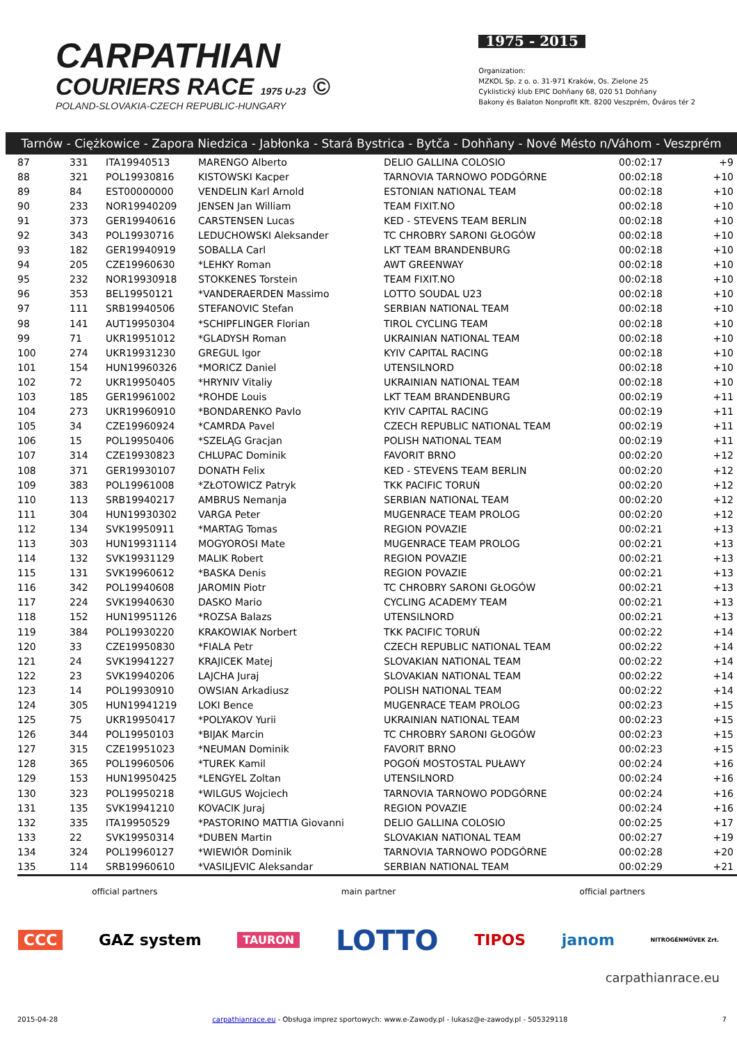CARPATHIAN
COURIERS RACE 1975 U-23 ©
POLAND-SLOVAKIA-CZECH REPUBLIC-HUNGARY
1975 - 2015
Organization:
MZKOL Sp. z o. o. 31-971 Kraków, Os. Zielone 25
Cyklistický klub EPIC Dohňany 68, 020 51 Dohňany
Bakony és Balaton Nonprofit Kft. 8200 Veszprém, Óváros tér 2
Tarnów - Ciężkowice - Zapora Niedzica - Jabłonka - Stará Bystrica - Bytča - Dohňany - Nové Mésto n/Váhom - Veszprém
| 87 | 331 | ITA19940513 | MARENGO Alberto | DELIO GALLINA COLOSIO | 00:02:17 | +9 |
| 88 | 321 | POL19930816 | KISTOWSKI Kacper | TARNOVIA TARNOWO PODGÓRNE | 00:02:18 | +10 |
| 89 | 84 | EST00000000 | VENDELIN Karl Arnold | ESTONIAN NATIONAL TEAM | 00:02:18 | +10 |
| 90 | 233 | NOR19940209 | JENSEN Jan William | TEAM FIXIT.NO | 00:02:18 | +10 |
| 91 | 373 | GER19940616 | CARSTENSEN Lucas | KED - STEVENS TEAM BERLIN | 00:02:18 | +10 |
| 92 | 343 | POL19930716 | LEDUCHOWSKI Aleksander | TC CHROBRY SARONI GŁOGÓW | 00:02:18 | +10 |
| 93 | 182 | GER19940919 | SOBALLA Carl | LKT TEAM BRANDENBURG | 00:02:18 | +10 |
| 94 | 205 | CZE19960630 | *LEHKY Roman | AWT GREENWAY | 00:02:18 | +10 |
| 95 | 232 | NOR19930918 | STOKKENES Torstein | TEAM FIXIT.NO | 00:02:18 | +10 |
| 96 | 353 | BEL19950121 | *VANDERAERDEN Massimo | LOTTO SOUDAL U23 | 00:02:18 | +10 |
| 97 | 111 | SRB19940506 | STEFANOVIC Stefan | SERBIAN NATIONAL TEAM | 00:02:18 | +10 |
| 98 | 141 | AUT19950304 | *SCHIPFLINGER Florian | TIROL CYCLING TEAM | 00:02:18 | +10 |
| 99 | 71 | UKR19951012 | *GLADYSH Roman | UKRAINIAN NATIONAL TEAM | 00:02:18 | +10 |
| 100 | 274 | UKR19931230 | GREGUL Igor | KYIV CAPITAL RACING | 00:02:18 | +10 |
| 101 | 154 | HUN19960326 | *MORICZ Daniel | UTENSILNORD | 00:02:18 | +10 |
| 102 | 72 | UKR19950405 | *HRYNIV Vitaliy | UKRAINIAN NATIONAL TEAM | 00:02:18 | +10 |
| 103 | 185 | GER19961002 | *ROHDE Louis | LKT TEAM BRANDENBURG | 00:02:19 | +11 |
| 104 | 273 | UKR19960910 | *BONDARENKO Pavlo | KYIV CAPITAL RACING | 00:02:19 | +11 |
| 105 | 34 | CZE19960924 | *CAMRDA Pavel | CZECH REPUBLIC NATIONAL TEAM | 00:02:19 | +11 |
| 106 | 15 | POL19950406 | *SZELĄG Gracjan | POLISH NATIONAL TEAM | 00:02:19 | +11 |
| 107 | 314 | CZE19930823 | CHLUPAC Dominik | FAVORIT BRNO | 00:02:20 | +12 |
| 108 | 371 | GER19930107 | DONATH Felix | KED - STEVENS TEAM BERLIN | 00:02:20 | +12 |
| 109 | 383 | POL19961008 | *ZŁOTOWICZ Patryk | TKK PACIFIC TORUŃ | 00:02:20 | +12 |
| 110 | 113 | SRB19940217 | AMBRUS Nemanja | SERBIAN NATIONAL TEAM | 00:02:20 | +12 |
| 111 | 304 | HUN19930302 | VARGA Peter | MUGENRACE TEAM PROLOG | 00:02:20 | +12 |
| 112 | 134 | SVK19950911 | *MARTAG Tomas | REGION POVAZIE | 00:02:21 | +13 |
| 113 | 303 | HUN19931114 | MOGYOROSI Mate | MUGENRACE TEAM PROLOG | 00:02:21 | +13 |
| 114 | 132 | SVK19931129 | MALIK Robert | REGION POVAZIE | 00:02:21 | +13 |
| 115 | 131 | SVK19960612 | *BASKA Denis | REGION POVAZIE | 00:02:21 | +13 |
| 116 | 342 | POL19940608 | JAROMIN Piotr | TC CHROBRY SARONI GŁOGÓW | 00:02:21 | +13 |
| 117 | 224 | SVK19940630 | DASKO Mario | CYCLING ACADEMY TEAM | 00:02:21 | +13 |
| 118 | 152 | HUN19951126 | *ROZSA Balazs | UTENSILNORD | 00:02:21 | +13 |
| 119 | 384 | POL19930220 | KRAKOWIAK Norbert | TKK PACIFIC TORUŃ | 00:02:22 | +14 |
| 120 | 33 | CZE19950830 | *FIALA Petr | CZECH REPUBLIC NATIONAL TEAM | 00:02:22 | +14 |
| 121 | 24 | SVK19941227 | KRAJICEK Matej | SLOVAKIAN NATIONAL TEAM | 00:02:22 | +14 |
| 122 | 23 | SVK19940206 | LAJCHA Juraj | SLOVAKIAN NATIONAL TEAM | 00:02:22 | +14 |
| 123 | 14 | POL19930910 | OWSIAN Arkadiusz | POLISH NATIONAL TEAM | 00:02:22 | +14 |
| 124 | 305 | HUN19941219 | LOKI Bence | MUGENRACE TEAM PROLOG | 00:02:23 | +15 |
| 125 | 75 | UKR19950417 | *POLYAKOV Yurii | UKRAINIAN NATIONAL TEAM | 00:02:23 | +15 |
| 126 | 344 | POL19950103 | *BIJAK Marcin | TC CHROBRY SARONI GŁOGÓW | 00:02:23 | +15 |
| 127 | 315 | CZE19951023 | *NEUMAN Dominik | FAVORIT BRNO | 00:02:23 | +15 |
| 128 | 365 | POL19960506 | *TUREK Kamil | POGOŃ MOSTOSTAL PUŁAWY | 00:02:24 | +16 |
| 129 | 153 | HUN19950425 | *LENGYEL Zoltan | UTENSILNORD | 00:02:24 | +16 |
| 130 | 323 | POL19950218 | *WILGUS Wojciech | TARNOVIA TARNOWO PODGÓRNE | 00:02:24 | +16 |
| 131 | 135 | SVK19941210 | KOVACIK Juraj | REGION POVAZIE | 00:02:24 | +16 |
| 132 | 335 | ITA19950529 | *PASTORINO MATTIA Giovanni | DELIO GALLINA COLOSIO | 00:02:25 | +17 |
| 133 | 22 | SVK19950314 | *DUBEN Martin | SLOVAKIAN NATIONAL TEAM | 00:02:27 | +19 |
| 134 | 324 | POL19960127 | *WIEWIÓR Dominik | TARNOVIA TARNOWO PODGÓRNE | 00:02:28 | +20 |
| 135 | 114 | SRB19960610 | *VASILJEVIC Aleksandar | SERBIAN NATIONAL TEAM | 00:02:29 | +21 |
official partners main partner official partners
CCC GAZ system TAURON LOTTO TIPOS janom NITROGÉNMŰVEK Zrt.
carpathianrace.eu
2015-04-28 carpathianrace.eu - Obsługa imprez sportowych: www.e-Zawody.pl - lukasz@e-zawody.pl - 505329118 7